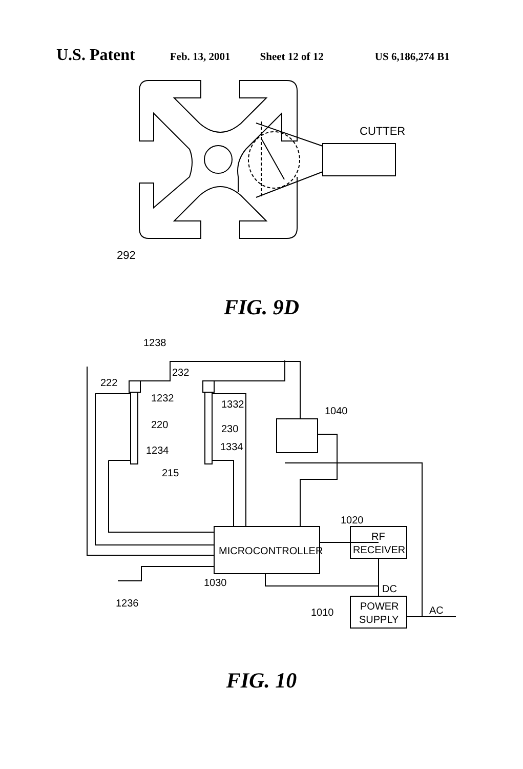U.S. Patent Feb. 13, 2001 Sheet 12 of 12 US 6,186,274 B1
CUTTER
292
FIG. 9D
MICROCONTROLLER
RF
RECEIVER
POWER
SUPPLY
222
232
1232
1332
220
230
1234
1334
215
1040
1238
1020
1030
1236
1010
DC
AC
FIG. 10